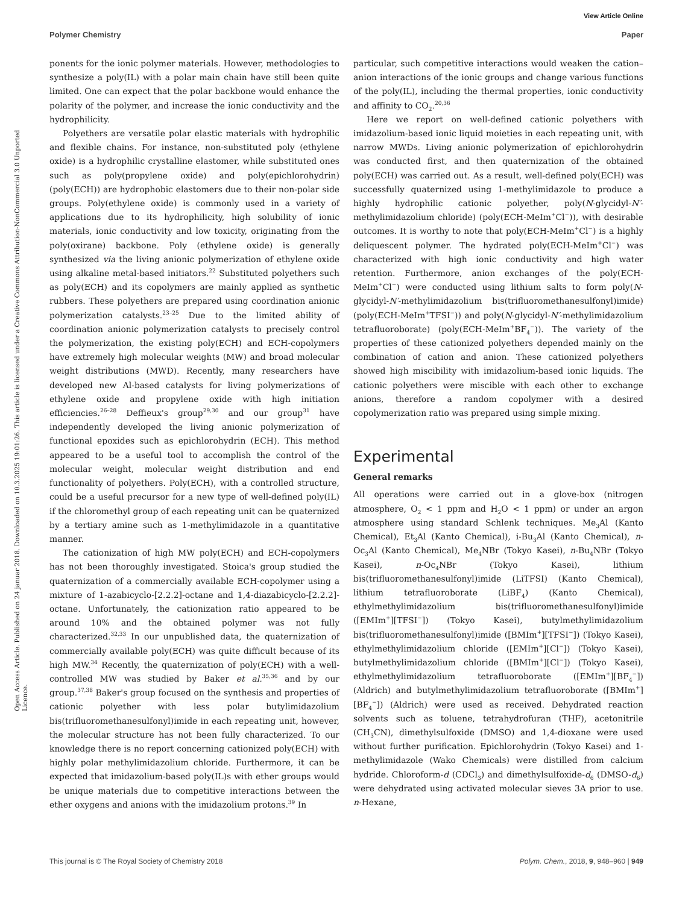View Article Online
Polymer Chemistry Paper
Open Access Article. Published on 24 januar 2018. Downloaded on 10.3.2025 19:01:26. This article is licensed under a Creative Commons Attribution-NonCommercial 3.0 Unported Licence.
ponents for the ionic polymer materials. However, methodologies to synthesize a poly(IL) with a polar main chain have still been quite limited. One can expect that the polar backbone would enhance the polarity of the polymer, and increase the ionic conductivity and the hydrophilicity.
Polyethers are versatile polar elastic materials with hydrophilic and flexible chains. For instance, non-substituted poly (ethylene oxide) is a hydrophilic crystalline elastomer, while substituted ones such as poly(propylene oxide) and poly(epichlorohydrin) (poly(ECH)) are hydrophobic elastomers due to their non-polar side groups. Poly(ethylene oxide) is commonly used in a variety of applications due to its hydrophilicity, high solubility of ionic materials, ionic conductivity and low toxicity, originating from the poly(oxirane) backbone. Poly (ethylene oxide) is generally synthesized via the living anionic polymerization of ethylene oxide using alkaline metal-based initiators.<sup>22</sup> Substituted polyethers such as poly(ECH) and its copolymers are mainly applied as synthetic rubbers. These polyethers are prepared using coordination anionic polymerization catalysts.<sup>23–25</sup> Due to the limited ability of coordination anionic polymerization catalysts to precisely control the polymerization, the existing poly(ECH) and ECH-copolymers have extremely high molecular weights (MW) and broad molecular weight distributions (MWD). Recently, many researchers have developed new Al-based catalysts for living polymerizations of ethylene oxide and propylene oxide with high initiation efficiencies.<sup>26–28</sup> Deffieux's group<sup>29,30</sup> and our group<sup>31</sup> have independently developed the living anionic polymerization of functional epoxides such as epichlorohydrin (ECH). This method appeared to be a useful tool to accomplish the control of the molecular weight, molecular weight distribution and end functionality of polyethers. Poly(ECH), with a controlled structure, could be a useful precursor for a new type of well-defined poly(IL) if the chloromethyl group of each repeating unit can be quaternized by a tertiary amine such as 1-methylimidazole in a quantitative manner.
The cationization of high MW poly(ECH) and ECH-copolymers has not been thoroughly investigated. Stoica's group studied the quaternization of a commercially available ECH-copolymer using a mixture of 1-azabicyclo-[2.2.2]-octane and 1,4-diazabicyclo-[2.2.2]-octane. Unfortunately, the cationization ratio appeared to be around 10% and the obtained polymer was not fully characterized.<sup>32,33</sup> In our unpublished data, the quaternization of commercially available poly(ECH) was quite difficult because of its high MW.<sup>34</sup> Recently, the quaternization of poly(ECH) with a well-controlled MW was studied by Baker et al.<sup>35,36</sup> and by our group.<sup>37,38</sup> Baker's group focused on the synthesis and properties of cationic polyether with less polar butylimidazolium bis(trifluoromethanesulfonyl)imide in each repeating unit, however, the molecular structure has not been fully characterized. To our knowledge there is no report concerning cationized poly(ECH) with highly polar methylimidazolium chloride. Furthermore, it can be expected that imidazolium-based poly(IL)s with ether groups would be unique materials due to competitive interactions between the ether oxygens and anions with the imidazolium protons.<sup>39</sup> In
particular, such competitive interactions would weaken the cation–anion interactions of the ionic groups and change various functions of the poly(IL), including the thermal properties, ionic conductivity and affinity to CO<sub>2</sub>.<sup>20,36</sup>
Here we report on well-defined cationic polyethers with imidazolium-based ionic liquid moieties in each repeating unit, with narrow MWDs. Living anionic polymerization of epichlorohydrin was conducted first, and then quaternization of the obtained poly(ECH) was carried out. As a result, well-defined poly(ECH) was successfully quaternized using 1-methylimidazole to produce a highly hydrophilic cationic polyether, poly(N-glycidyl-N′-methylimidazolium chloride) (poly(ECH-MeIm<sup>+</sup>Cl<sup>−</sup>)), with desirable outcomes. It is worthy to note that poly(ECH-MeIm<sup>+</sup>Cl<sup>−</sup>) is a highly deliquescent polymer. The hydrated poly(ECH-MeIm<sup>+</sup>Cl<sup>−</sup>) was characterized with high ionic conductivity and high water retention. Furthermore, anion exchanges of the poly(ECH-MeIm<sup>+</sup>Cl<sup>−</sup>) were conducted using lithium salts to form poly(N-glycidyl-N′-methylimidazolium bis(trifluoromethanesulfonyl)imide) (poly(ECH-MeIm<sup>+</sup>TFSI<sup>−</sup>)) and poly(N-glycidyl-N′-methylimidazolium tetrafluoroborate) (poly(ECH-MeIm<sup>+</sup>BF<sub>4</sub><sup>−</sup>)). The variety of the properties of these cationized polyethers depended mainly on the combination of cation and anion. These cationized polyethers showed high miscibility with imidazolium-based ionic liquids. The cationic polyethers were miscible with each other to exchange anions, therefore a random copolymer with a desired copolymerization ratio was prepared using simple mixing.
Experimental
General remarks
All operations were carried out in a glove-box (nitrogen atmosphere, O<sub>2</sub> < 1 ppm and H<sub>2</sub>O < 1 ppm) or under an argon atmosphere using standard Schlenk techniques. Me<sub>3</sub>Al (Kanto Chemical), Et<sub>3</sub>Al (Kanto Chemical), i-Bu<sub>3</sub>Al (Kanto Chemical), n-Oc<sub>3</sub>Al (Kanto Chemical), Me<sub>4</sub>NBr (Tokyo Kasei), n-Bu<sub>4</sub>NBr (Tokyo Kasei), n-Oc<sub>4</sub>NBr (Tokyo Kasei), lithium bis(trifluoromethanesulfonyl)imide (LiTFSI) (Kanto Chemical), lithium tetrafluoroborate (LiBF<sub>4</sub>) (Kanto Chemical), ethylmethylimidazolium bis(trifluoromethanesulfonyl)imide ([EMIm<sup>+</sup>][TFSI<sup>−</sup>]) (Tokyo Kasei), butylmethylimidazolium bis(trifluoromethanesulfonyl)imide ([BMIm<sup>+</sup>][TFSI<sup>−</sup>]) (Tokyo Kasei), ethylmethylimidazolium chloride ([EMIm<sup>+</sup>][Cl<sup>−</sup>]) (Tokyo Kasei), butylmethylimidazolium chloride ([BMIm<sup>+</sup>][Cl<sup>−</sup>]) (Tokyo Kasei), ethylmethylimidazolium tetrafluoroborate ([EMIm<sup>+</sup>][BF<sub>4</sub><sup>−</sup>]) (Aldrich) and butylmethylimidazolium tetrafluoroborate ([BMIm<sup>+</sup>][BF<sub>4</sub><sup>−</sup>]) (Aldrich) were used as received. Dehydrated reaction solvents such as toluene, tetrahydrofuran (THF), acetonitrile (CH<sub>3</sub>CN), dimethylsulfoxide (DMSO) and 1,4-dioxane were used without further purification. Epichlorohydrin (Tokyo Kasei) and 1-methylimidazole (Wako Chemicals) were distilled from calcium hydride. Chloroform-d (CDCl<sub>3</sub>) and dimethylsulfoxide-d<sub>6</sub> (DMSO-d<sub>6</sub>) were dehydrated using activated molecular sieves 3A prior to use. n-Hexane,
This journal is © The Royal Society of Chemistry 2018 Polym. Chem., 2018, 9, 948–960 | 949